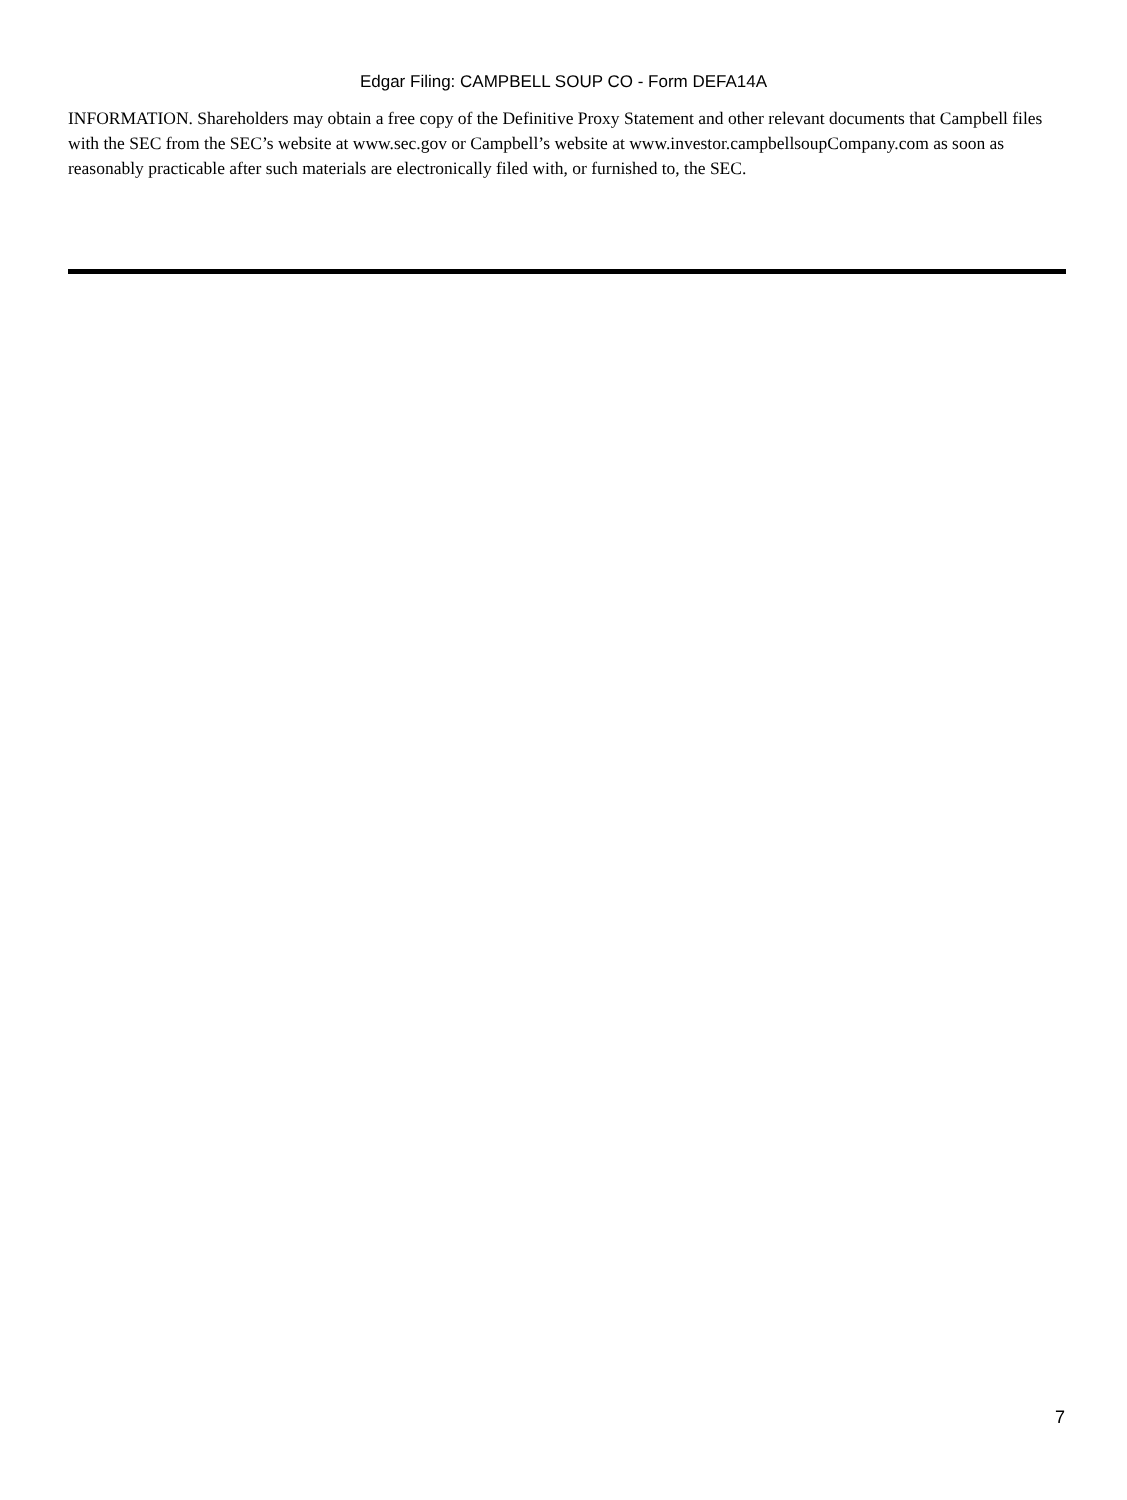Edgar Filing: CAMPBELL SOUP CO - Form DEFA14A
INFORMATION. Shareholders may obtain a free copy of the Definitive Proxy Statement and other relevant documents that Campbell files with the SEC from the SEC’s website at www.sec.gov or Campbell’s website at www.investor.campbellsoupCompany.com as soon as reasonably practicable after such materials are electronically filed with, or furnished to, the SEC.
7